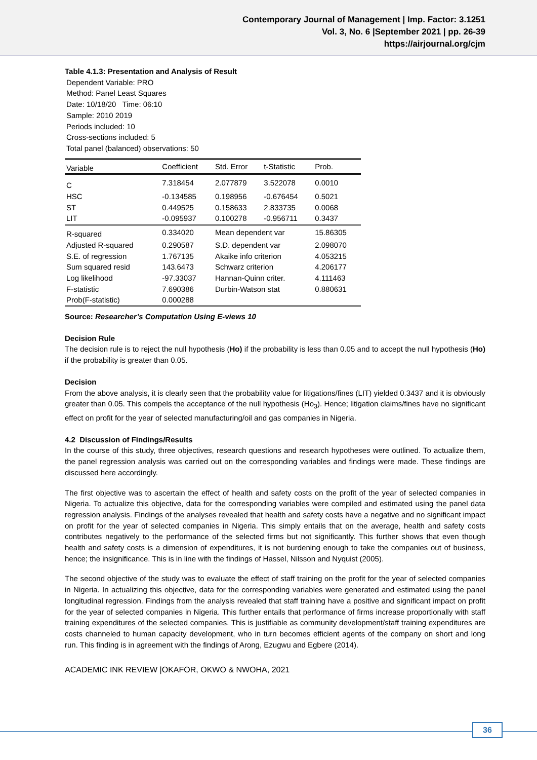Contemporary Journal of Management | Imp. Factor: 3.1251
Vol. 3, No. 6 |September 2021 | pp. 26-39
https://airjournal.org/cjm
Table 4.1.3: Presentation and Analysis of Result
Dependent Variable: PRO
Method: Panel Least Squares
Date: 10/18/20 Time: 06:10
Sample: 2010 2019
Periods included: 10
Cross-sections included: 5
Total panel (balanced) observations: 50
| Variable | Coefficient | Std. Error | t-Statistic | Prob. |
| C | 7.318454 | 2.077879 | 3.522078 | 0.0010 |
| HSC | -0.134585 | 0.198956 | -0.676454 | 0.5021 |
| ST | 0.449525 | 0.158633 | 2.833735 | 0.0068 |
| LIT | -0.095937 | 0.100278 | -0.956711 | 0.3437 |
| R-squared | 0.334020 | Mean dependent var | | 15.86305 |
| Adjusted R-squared | 0.290587 | S.D. dependent var | | 2.098070 |
| S.E. of regression | 1.767135 | Akaike info criterion | | 4.053215 |
| Sum squared resid | 143.6473 | Schwarz criterion | | 4.206177 |
| Log likelihood | -97.33037 | Hannan-Quinn criter. | | 4.111463 |
| F-statistic | 7.690386 | Durbin-Watson stat | | 0.880631 |
| Prob(F-statistic) | 0.000288 | | | |
Source: Researcher’s Computation Using E-views 10
Decision Rule
The decision rule is to reject the null hypothesis (Ho) if the probability is less than 0.05 and to accept the null hypothesis (Ho) if the probability is greater than 0.05.
Decision
From the above analysis, it is clearly seen that the probability value for litigations/fines (LIT) yielded 0.3437 and it is obviously greater than 0.05. This compels the acceptance of the null hypothesis (Ho<sub>3</sub>). Hence; litigation claims/fines have no significant effect on profit for the year of selected manufacturing/oil and gas companies in Nigeria.
4.2 Discussion of Findings/Results
In the course of this study, three objectives, research questions and research hypotheses were outlined. To actualize them, the panel regression analysis was carried out on the corresponding variables and findings were made. These findings are discussed here accordingly.
The first objective was to ascertain the effect of health and safety costs on the profit of the year of selected companies in Nigeria. To actualize this objective, data for the corresponding variables were compiled and estimated using the panel data regression analysis. Findings of the analyses revealed that health and safety costs have a negative and no significant impact on profit for the year of selected companies in Nigeria. This simply entails that on the average, health and safety costs contributes negatively to the performance of the selected firms but not significantly. This further shows that even though health and safety costs is a dimension of expenditures, it is not burdening enough to take the companies out of business, hence; the insignificance. This is in line with the findings of Hassel, Nilsson and Nyquist (2005).
The second objective of the study was to evaluate the effect of staff training on the profit for the year of selected companies in Nigeria. In actualizing this objective, data for the corresponding variables were generated and estimated using the panel longitudinal regression. Findings from the analysis revealed that staff training have a positive and significant impact on profit for the year of selected companies in Nigeria. This further entails that performance of firms increase proportionally with staff training expenditures of the selected companies. This is justifiable as community development/staff training expenditures are costs channeled to human capacity development, who in turn becomes efficient agents of the company on short and long run. This finding is in agreement with the findings of Arong, Ezugwu and Egbere (2014).
ACADEMIC INK REVIEW |OKAFOR, OKWO & NWOHA, 2021
36